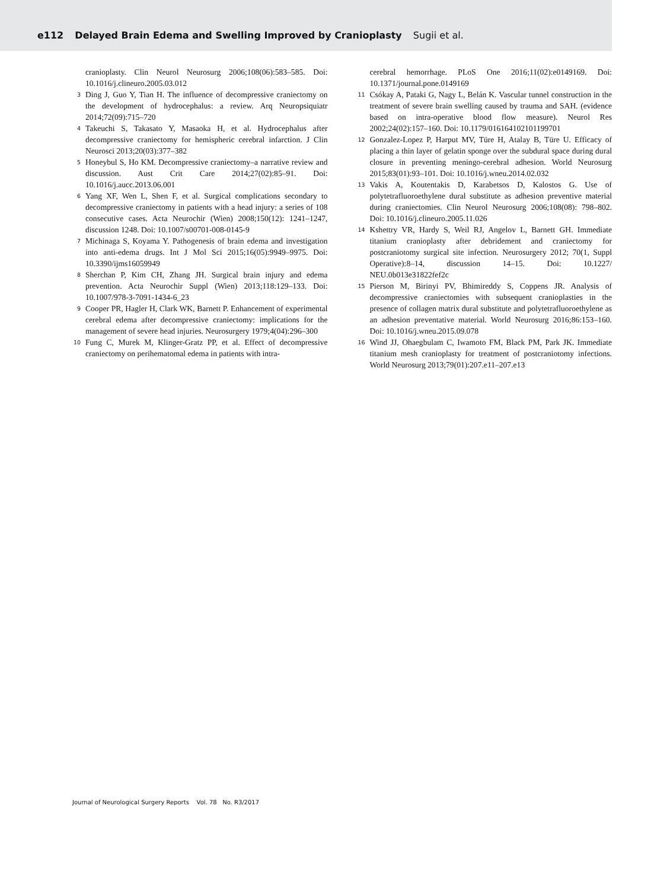e112 Delayed Brain Edema and Swelling Improved by Cranioplasty Sugii et al.
cranioplasty. Clin Neurol Neurosurg 2006;108(06):583–585. Doi: 10.1016/j.clineuro.2005.03.012
3 Ding J, Guo Y, Tian H. The influence of decompressive craniectomy on the development of hydrocephalus: a review. Arq Neuropsiquiatr 2014;72(09):715–720
4 Takeuchi S, Takasato Y, Masaoka H, et al. Hydrocephalus after decompressive craniectomy for hemispheric cerebral infarction. J Clin Neurosci 2013;20(03):377–382
5 Honeybul S, Ho KM. Decompressive craniectomy–a narrative review and discussion. Aust Crit Care 2014;27(02):85–91. Doi: 10.1016/j.aucc.2013.06.001
6 Yang XF, Wen L, Shen F, et al. Surgical complications secondary to decompressive craniectomy in patients with a head injury: a series of 108 consecutive cases. Acta Neurochir (Wien) 2008;150(12): 1241–1247, discussion 1248. Doi: 10.1007/s00701-008-0145-9
7 Michinaga S, Koyama Y. Pathogenesis of brain edema and investigation into anti-edema drugs. Int J Mol Sci 2015;16(05):9949–9975. Doi: 10.3390/ijms16059949
8 Sherchan P, Kim CH, Zhang JH. Surgical brain injury and edema prevention. Acta Neurochir Suppl (Wien) 2013;118:129–133. Doi: 10.1007/978-3-7091-1434-6_23
9 Cooper PR, Hagler H, Clark WK, Barnett P. Enhancement of experimental cerebral edema after decompressive craniectomy: implications for the management of severe head injuries. Neurosurgery 1979;4(04):296–300
10 Fung C, Murek M, Klinger-Gratz PP, et al. Effect of decompressive craniectomy on perihematomal edema in patients with intra-
cerebral hemorrhage. PLoS One 2016;11(02):e0149169. Doi: 10.1371/journal.pone.0149169
11 Csókay A, Pataki G, Nagy L, Belán K. Vascular tunnel construction in the treatment of severe brain swelling caused by trauma and SAH. (evidence based on intra-operative blood flow measure). Neurol Res 2002;24(02):157–160. Doi: 10.1179/016164102101199701
12 Gonzalez-Lopez P, Harput MV, Türe H, Atalay B, Türe U. Efficacy of placing a thin layer of gelatin sponge over the subdural space during dural closure in preventing meningo-cerebral adhesion. World Neurosurg 2015;83(01):93–101. Doi: 10.1016/j.wneu.2014.02.032
13 Vakis A, Koutentakis D, Karabetsos D, Kalostos G. Use of polytetrafluoroethylene dural substitute as adhesion preventive material during craniectomies. Clin Neurol Neurosurg 2006;108(08): 798–802. Doi: 10.1016/j.clineuro.2005.11.026
14 Kshettry VR, Hardy S, Weil RJ, Angelov L, Barnett GH. Immediate titanium cranioplasty after debridement and craniectomy for postcraniotomy surgical site infection. Neurosurgery 2012; 70(1, Suppl Operative):8–14, discussion 14–15. Doi: 10.1227/ NEU.0b013e31822fef2c
15 Pierson M, Birinyi PV, Bhimireddy S, Coppens JR. Analysis of decompressive craniectomies with subsequent cranioplasties in the presence of collagen matrix dural substitute and polytetrafluoroethylene as an adhesion preventative material. World Neurosurg 2016;86:153–160. Doi: 10.1016/j.wneu.2015.09.078
16 Wind JJ, Ohaegbulam C, Iwamoto FM, Black PM, Park JK. Immediate titanium mesh cranioplasty for treatment of postcraniotomy infections. World Neurosurg 2013;79(01):207.e11–207.e13
Journal of Neurological Surgery Reports Vol. 78 No. R3/2017